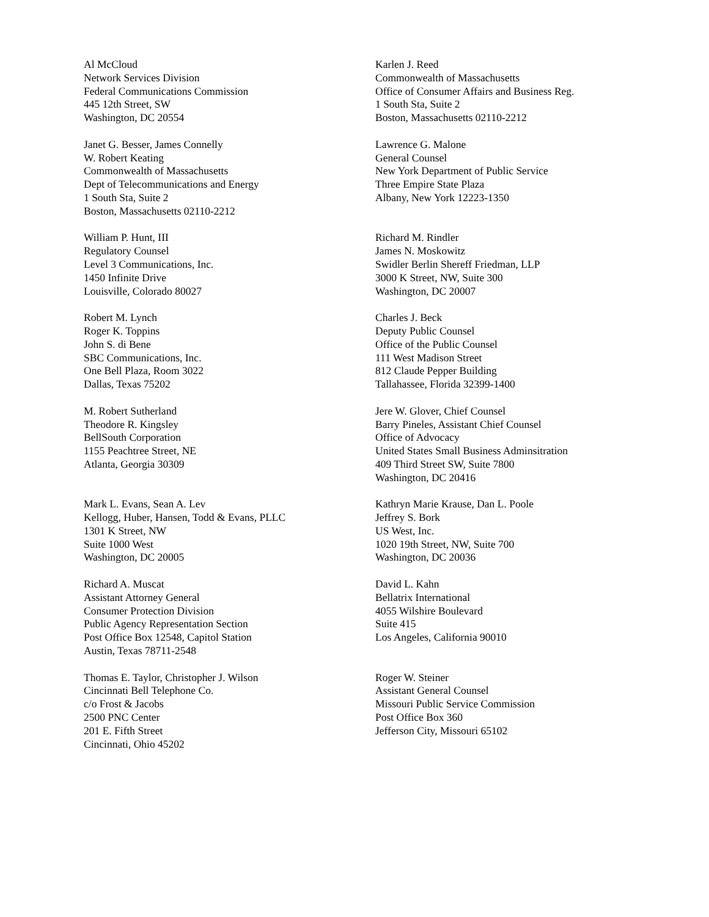Al McCloud
Network Services Division
Federal Communications Commission
445 12th Street, SW
Washington, DC 20554
Karlen J. Reed
Commonwealth of Massachusetts
Office of Consumer Affairs and Business Reg.
1 South Sta, Suite 2
Boston, Massachusetts 02110-2212
Janet G. Besser, James Connelly
W. Robert Keating
Commonwealth of Massachusetts
Dept of Telecommunications and Energy
1 South Sta, Suite 2
Boston, Massachusetts 02110-2212
Lawrence G. Malone
General Counsel
New York Department of Public Service
Three Empire State Plaza
Albany, New York 12223-1350
William P. Hunt, III
Regulatory Counsel
Level 3 Communications, Inc.
1450 Infinite Drive
Louisville, Colorado 80027
Richard M. Rindler
James N. Moskowitz
Swidler Berlin Shereff Friedman, LLP
3000 K Street, NW, Suite 300
Washington, DC 20007
Robert M. Lynch
Roger K. Toppins
John S. di Bene
SBC Communications, Inc.
One Bell Plaza, Room 3022
Dallas, Texas 75202
Charles J. Beck
Deputy Public Counsel
Office of the Public Counsel
111 West Madison Street
812 Claude Pepper Building
Tallahassee, Florida 32399-1400
M. Robert Sutherland
Theodore R. Kingsley
BellSouth Corporation
1155 Peachtree Street, NE
Atlanta, Georgia 30309
Jere W. Glover, Chief Counsel
Barry Pineles, Assistant Chief Counsel
Office of Advocacy
United States Small Business Adminsitration
409 Third Street SW, Suite 7800
Washington, DC 20416
Mark L. Evans, Sean A. Lev
Kellogg, Huber, Hansen, Todd & Evans, PLLC
1301 K Street, NW
Suite 1000 West
Washington, DC 20005
Kathryn Marie Krause, Dan L. Poole
Jeffrey S. Bork
US West, Inc.
1020 19th Street, NW, Suite 700
Washington, DC 20036
Richard A. Muscat
Assistant Attorney General
Consumer Protection Division
Public Agency Representation Section
Post Office Box 12548, Capitol Station
Austin, Texas 78711-2548
David L. Kahn
Bellatrix International
4055 Wilshire Boulevard
Suite 415
Los Angeles, California 90010
Thomas E. Taylor, Christopher J. Wilson
Cincinnati Bell Telephone Co.
c/o Frost & Jacobs
2500 PNC Center
201 E. Fifth Street
Cincinnati, Ohio 45202
Roger W. Steiner
Assistant General Counsel
Missouri Public Service Commission
Post Office Box 360
Jefferson City, Missouri 65102